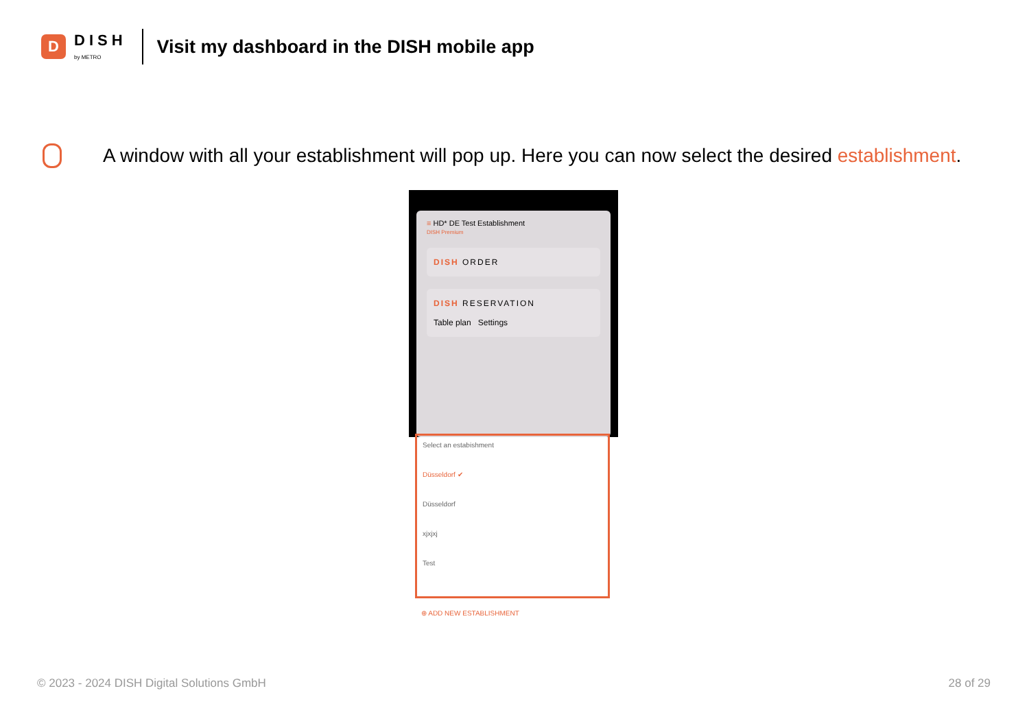D
DISH
by METRO
Visit my dashboard in the DISH mobile app
A window with all your establishment will pop up. Here you can now select the desired establishment.
≡ HD* DE Test Establishment
DISH Premium
DISH ORDER
DISH RESERVATION
Table plan Settings
Select an estabishment
Düsseldorf ✔
Düsseldorf
xjxjxj
Test
⊕ ADD NEW ESTABLISHMENT
© 2023 - 2024 DISH Digital Solutions GmbH
28 of 29